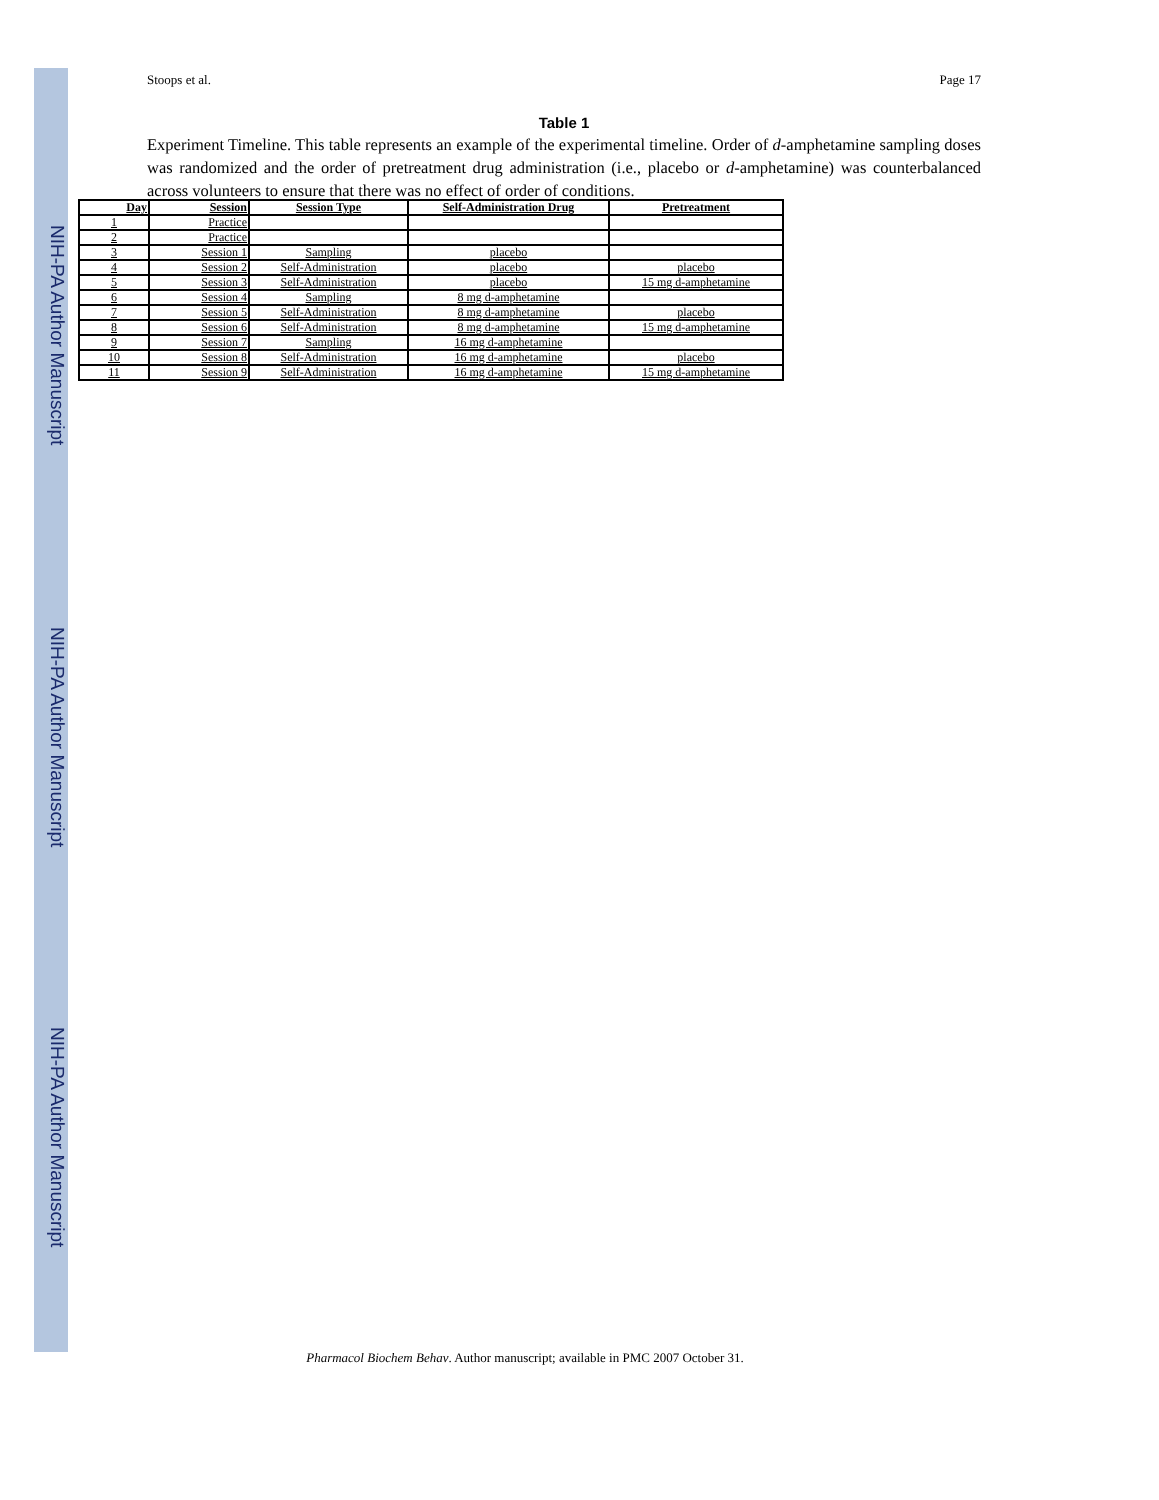NIH-PA Author Manuscript
NIH-PA Author Manuscript
NIH-PA Author Manuscript
Stoops et al. Page 17
Table 1
Experiment Timeline. This table represents an example of the experimental timeline. Order of d-amphetamine sampling doses was randomized and the order of pretreatment drug administration (i.e., placebo or d-amphetamine) was counterbalanced across volunteers to ensure that there was no effect of order of conditions.
| Day | Session | Session Type | Self-Administration Drug | Pretreatment |
| --- | --- | --- | --- | --- |
| 1 | Practice | | | |
| 2 | Practice | | | |
| 3 | Session 1 | Sampling | placebo | |
| 4 | Session 2 | Self-Administration | placebo | placebo |
| 5 | Session 3 | Self-Administration | placebo | 15 mg d-amphetamine |
| 6 | Session 4 | Sampling | 8 mg d-amphetamine | |
| 7 | Session 5 | Self-Administration | 8 mg d-amphetamine | placebo |
| 8 | Session 6 | Self-Administration | 8 mg d-amphetamine | 15 mg d-amphetamine |
| 9 | Session 7 | Sampling | 16 mg d-amphetamine | |
| 10 | Session 8 | Self-Administration | 16 mg d-amphetamine | placebo |
| 11 | Session 9 | Self-Administration | 16 mg d-amphetamine | 15 mg d-amphetamine |
Pharmacol Biochem Behav. Author manuscript; available in PMC 2007 October 31.